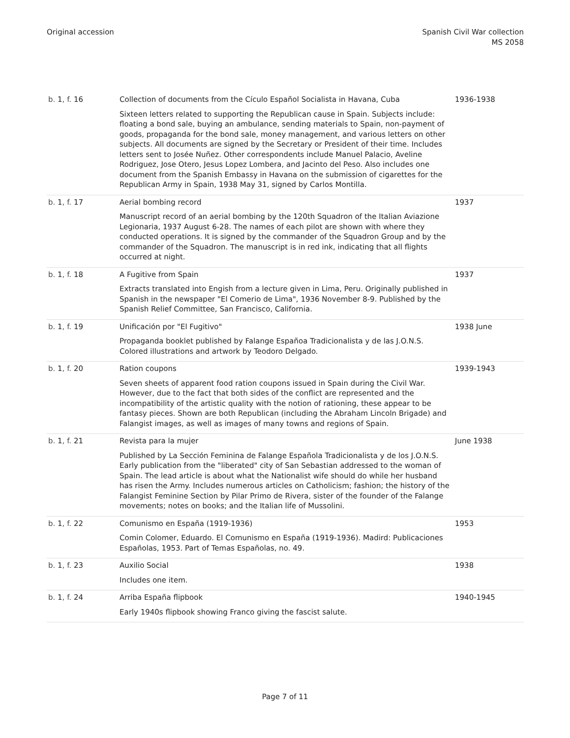Original accession Spanish Civil War collection
MS 2058
| b. 1 , f. 16 | Collection of documents from the Cículo Español Socialista in Havana, Cuba Sixteen letters related to supporting the Republican cause in Spain. Subjects include: floating a bond sale, buying an ambulance, sending materials to Spain, non-payment of goods, propaganda for the bond sale, money management, and various letters on other subjects. All documents are signed by the Secretary or President of their time. Includes letters sent to Josée Nuñez. Other correspondents include Manuel Palacio, Aveline Rodriguez, Jose Otero, Jesus Lopez Lombera, and Jacinto del Peso. Also includes one document from the Spanish Embassy in Havana on the submission of cigarettes for the Republican Army in Spain, 1938 May 31, signed by Carlos Montilla. | 1936-1938 |
| b. 1 , f. 17 | Aerial bombing record Manuscript record of an aerial bombing by the 120th Squadron of the Italian Aviazione Legionaria, 1937 August 6-28. The names of each pilot are shown with where they conducted operations. It is signed by the commander of the Squadron Group and by the commander of the Squadron. The manuscript is in red ink, indicating that all flights occurred at night. | 1937 |
| b. 1 , f. 18 | A Fugitive from Spain Extracts translated into Engish from a lecture given in Lima, Peru. Originally published in Spanish in the newspaper "El Comerio de Lima", 1936 November 8-9. Published by the Spanish Relief Committee, San Francisco, California. | 1937 |
| b. 1 , f. 19 | Unificación por "El Fugitivo" Propaganda booklet published by Falange Españoa Tradicionalista y de las J.O.N.S. Colored illustrations and artwork by Teodoro Delgado. | 1938 June |
| b. 1 , f. 20 | Ration coupons Seven sheets of apparent food ration coupons issued in Spain during the Civil War. However, due to the fact that both sides of the conflict are represented and the incompatibility of the artistic quality with the notion of rationing, these appear to be fantasy pieces. Shown are both Republican (including the Abraham Lincoln Brigade) and Falangist images, as well as images of many towns and regions of Spain. | 1939-1943 |
| b. 1 , f. 21 | Revista para la mujer Published by La Sección Feminina de Falange Española Tradicionalista y de los J.O.N.S. Early publication from the "liberated" city of San Sebastian addressed to the woman of Spain. The lead article is about what the Nationalist wife should do while her husband has risen the Army. Includes numerous articles on Catholicism; fashion; the history of the Falangist Feminine Section by Pilar Primo de Rivera, sister of the founder of the Falange movements; notes on books; and the Italian life of Mussolini. | June 1938 |
| b. 1 , f. 22 | Comunismo en España (1919-1936) Comin Colomer, Eduardo. El Comunismo en España (1919-1936). Madird: Publicaciones Españolas, 1953. Part of Temas Españolas, no. 49. | 1953 |
| b. 1 , f. 23 | Auxilio Social Includes one item. | 1938 |
| b. 1 , f. 24 | Arriba España flipbook Early 1940s flipbook showing Franco giving the fascist salute. | 1940-1945 |
Page 7 of 11